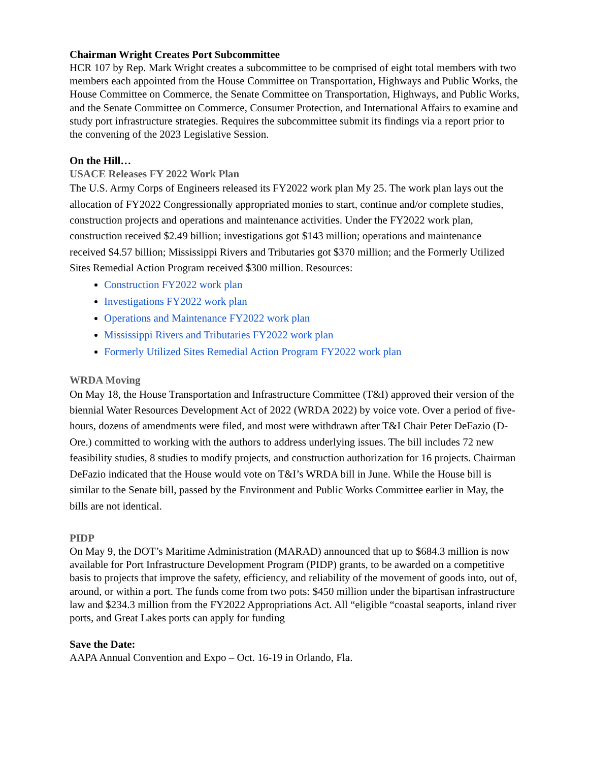Chairman Wright Creates Port Subcommittee
HCR 107 by Rep. Mark Wright creates a subcommittee to be comprised of eight total members with two members each appointed from the House Committee on Transportation, Highways and Public Works, the House Committee on Commerce, the Senate Committee on Transportation, Highways, and Public Works, and the Senate Committee on Commerce, Consumer Protection, and International Affairs to examine and study port infrastructure strategies. Requires the subcommittee submit its findings via a report prior to the convening of the 2023 Legislative Session.
On the Hill…
USACE Releases FY 2022 Work Plan
The U.S. Army Corps of Engineers released its FY2022 work plan My 25. The work plan lays out the allocation of FY2022 Congressionally appropriated monies to start, continue and/or complete studies, construction projects and operations and maintenance activities. Under the FY2022 work plan, construction received $2.49 billion; investigations got $143 million; operations and maintenance received $4.57 billion; Mississippi Rivers and Tributaries got $370 million; and the Formerly Utilized Sites Remedial Action Program received $300 million. Resources:
Construction FY2022 work plan
Investigations FY2022 work plan
Operations and Maintenance FY2022 work plan
Mississippi Rivers and Tributaries FY2022 work plan
Formerly Utilized Sites Remedial Action Program FY2022 work plan
WRDA Moving
On May 18, the House Transportation and Infrastructure Committee (T&I) approved their version of the biennial Water Resources Development Act of 2022 (WRDA 2022) by voice vote. Over a period of five-hours, dozens of amendments were filed, and most were withdrawn after T&I Chair Peter DeFazio (D-Ore.) committed to working with the authors to address underlying issues. The bill includes 72 new feasibility studies, 8 studies to modify projects, and construction authorization for 16 projects. Chairman DeFazio indicated that the House would vote on T&I’s WRDA bill in June. While the House bill is similar to the Senate bill, passed by the Environment and Public Works Committee earlier in May, the bills are not identical.
PIDP
On May 9, the DOT’s Maritime Administration (MARAD) announced that up to $684.3 million is now available for Port Infrastructure Development Program (PIDP) grants, to be awarded on a competitive basis to projects that improve the safety, efficiency, and reliability of the movement of goods into, out of, around, or within a port. The funds come from two pots: $450 million under the bipartisan infrastructure law and $234.3 million from the FY2022 Appropriations Act. All “eligible “coastal seaports, inland river ports, and Great Lakes ports can apply for funding
Save the Date:
AAPA Annual Convention and Expo – Oct. 16-19 in Orlando, Fla.